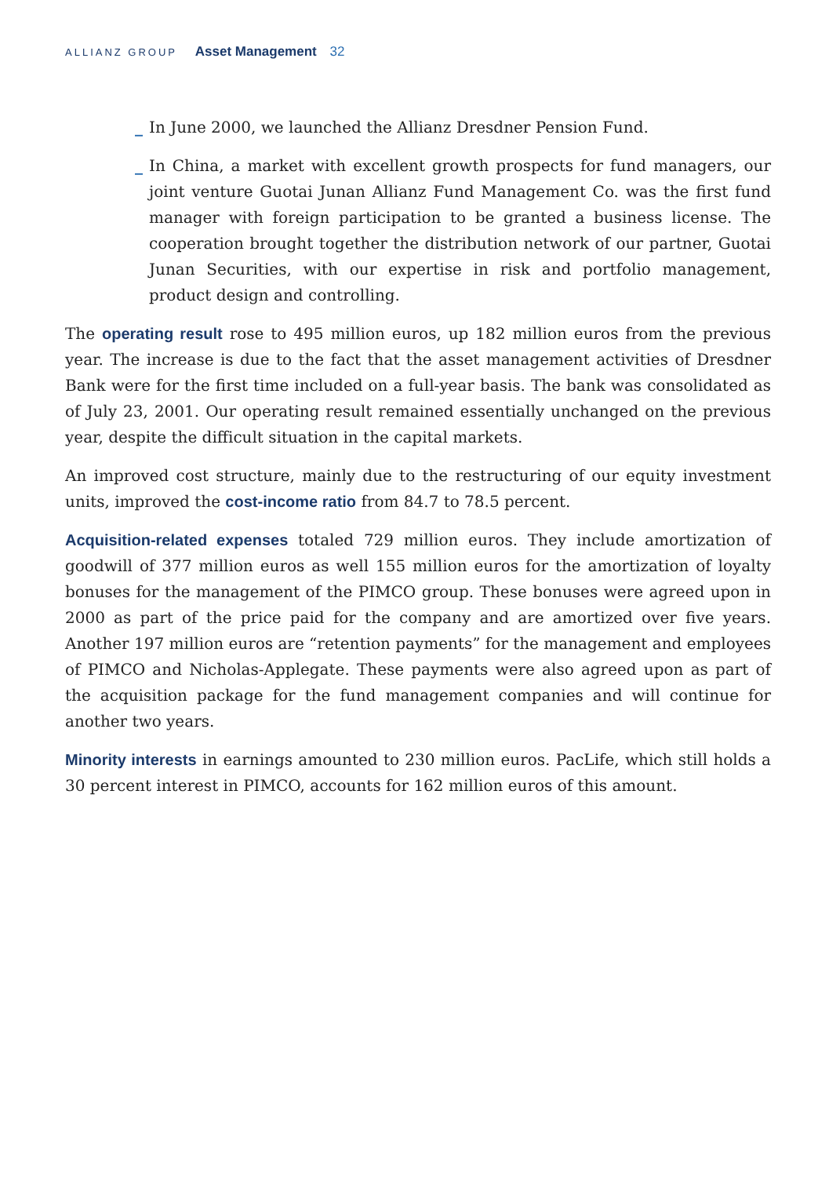ALLIANZ GROUP Asset Management 32
_ In June 2000, we launched the Allianz Dresdner Pension Fund.
_ In China, a market with excellent growth prospects for fund managers, our joint venture Guotai Junan Allianz Fund Management Co. was the first fund manager with foreign participation to be granted a business license. The cooperation brought together the distribution network of our partner, Guotai Junan Securities, with our expertise in risk and portfolio management, product design and controlling.
The operating result rose to 495 million euros, up 182 million euros from the previous year. The increase is due to the fact that the asset management activities of Dresdner Bank were for the first time included on a full-year basis. The bank was consolidated as of July 23, 2001. Our operating result remained essentially unchanged on the previous year, despite the difficult situation in the capital markets.
An improved cost structure, mainly due to the restructuring of our equity investment units, improved the cost-income ratio from 84.7 to 78.5 percent.
Acquisition-related expenses totaled 729 million euros. They include amortization of goodwill of 377 million euros as well 155 million euros for the amortization of loyalty bonuses for the management of the PIMCO group. These bonuses were agreed upon in 2000 as part of the price paid for the company and are amortized over five years. Another 197 million euros are “retention payments” for the management and employees of PIMCO and Nicholas-Applegate. These payments were also agreed upon as part of the acquisition package for the fund management companies and will continue for another two years.
Minority interests in earnings amounted to 230 million euros. PacLife, which still holds a 30 percent interest in PIMCO, accounts for 162 million euros of this amount.